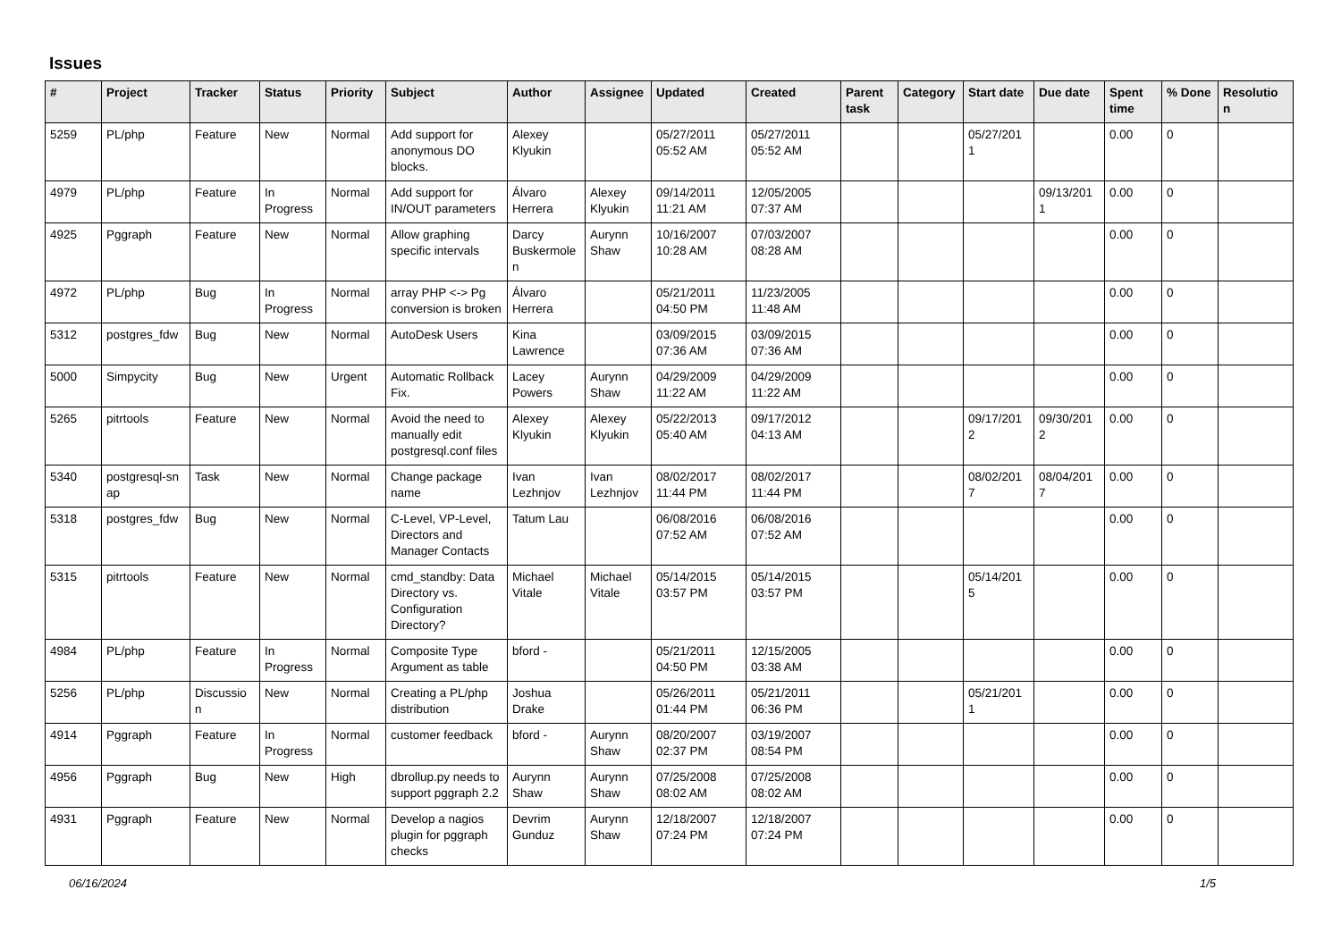Issues
| # | Project | Tracker | Status | Priority | Subject | Author | Assignee | Updated | Created | Parent task | Category | Start date | Due date | Spent time | % Done | Resolutio n |
| --- | --- | --- | --- | --- | --- | --- | --- | --- | --- | --- | --- | --- | --- | --- | --- | --- |
| 5259 | PL/php | Feature | New | Normal | Add support for anonymous DO blocks. | Alexey Klyukin | | 05/27/2011 05:52 AM | 05/27/2011 05:52 AM | | | 05/27/201 1 | | 0.00 | 0 | |
| 4979 | PL/php | Feature | In Progress | Normal | Add support for IN/OUT parameters | Álvaro Herrera | Alexey Klyukin | 09/14/2011 11:21 AM | 12/05/2005 07:37 AM | | | | 09/13/201 1 | 0.00 | 0 | |
| 4925 | Pggraph | Feature | New | Normal | Allow graphing specific intervals | Darcy Buskermole n | Aurynn Shaw | 10/16/2007 10:28 AM | 07/03/2007 08:28 AM | | | | | 0.00 | 0 | |
| 4972 | PL/php | Bug | In Progress | Normal | array PHP <-> Pg conversion is broken | Álvaro Herrera | | 05/21/2011 04:50 PM | 11/23/2005 11:48 AM | | | | | 0.00 | 0 | |
| 5312 | postgres_fdw | Bug | New | Normal | AutoDesk Users | Kina Lawrence | | 03/09/2015 07:36 AM | 03/09/2015 07:36 AM | | | | | 0.00 | 0 | |
| 5000 | Simpycity | Bug | New | Urgent | Automatic Rollback Fix. | Lacey Powers | Aurynn Shaw | 04/29/2009 11:22 AM | 04/29/2009 11:22 AM | | | | | 0.00 | 0 | |
| 5265 | pitrtools | Feature | New | Normal | Avoid the need to manually edit postgresql.conf files | Alexey Klyukin | Alexey Klyukin | 05/22/2013 05:40 AM | 09/17/2012 04:13 AM | | | 09/17/201 2 | 09/30/201 2 | 0.00 | 0 | |
| 5340 | postgresql-sn ap | Task | New | Normal | Change package name | Ivan Lezhnjov | Ivan Lezhnjov | 08/02/2017 11:44 PM | 08/02/2017 11:44 PM | | | 08/02/201 7 | 08/04/201 7 | 0.00 | 0 | |
| 5318 | postgres_fdw | Bug | New | Normal | C-Level, VP-Level, Directors and Manager Contacts | Tatum Lau | | 06/08/2016 07:52 AM | 06/08/2016 07:52 AM | | | | | 0.00 | 0 | |
| 5315 | pitrtools | Feature | New | Normal | cmd_standby: Data Directory vs. Configuration Directory? | Michael Vitale | Michael Vitale | 05/14/2015 03:57 PM | 05/14/2015 03:57 PM | | | 05/14/201 5 | | 0.00 | 0 | |
| 4984 | PL/php | Feature | In Progress | Normal | Composite Type Argument as table | bford - | | 05/21/2011 04:50 PM | 12/15/2005 03:38 AM | | | | | 0.00 | 0 | |
| 5256 | PL/php | Discussio n | New | Normal | Creating a PL/php distribution | Joshua Drake | | 05/26/2011 01:44 PM | 05/21/2011 06:36 PM | | | 05/21/201 1 | | 0.00 | 0 | |
| 4914 | Pggraph | Feature | In Progress | Normal | customer feedback | bford - | Aurynn Shaw | 08/20/2007 02:37 PM | 03/19/2007 08:54 PM | | | | | 0.00 | 0 | |
| 4956 | Pggraph | Bug | New | High | dbrollup.py needs to support pggraph 2.2 | Aurynn Shaw | Aurynn Shaw | 07/25/2008 08:02 AM | 07/25/2008 08:02 AM | | | | | 0.00 | 0 | |
| 4931 | Pggraph | Feature | New | Normal | Develop a nagios plugin for pggraph checks | Devrim Gunduz | Aurynn Shaw | 12/18/2007 07:24 PM | 12/18/2007 07:24 PM | | | | | 0.00 | 0 | |
06/16/2024 1/5